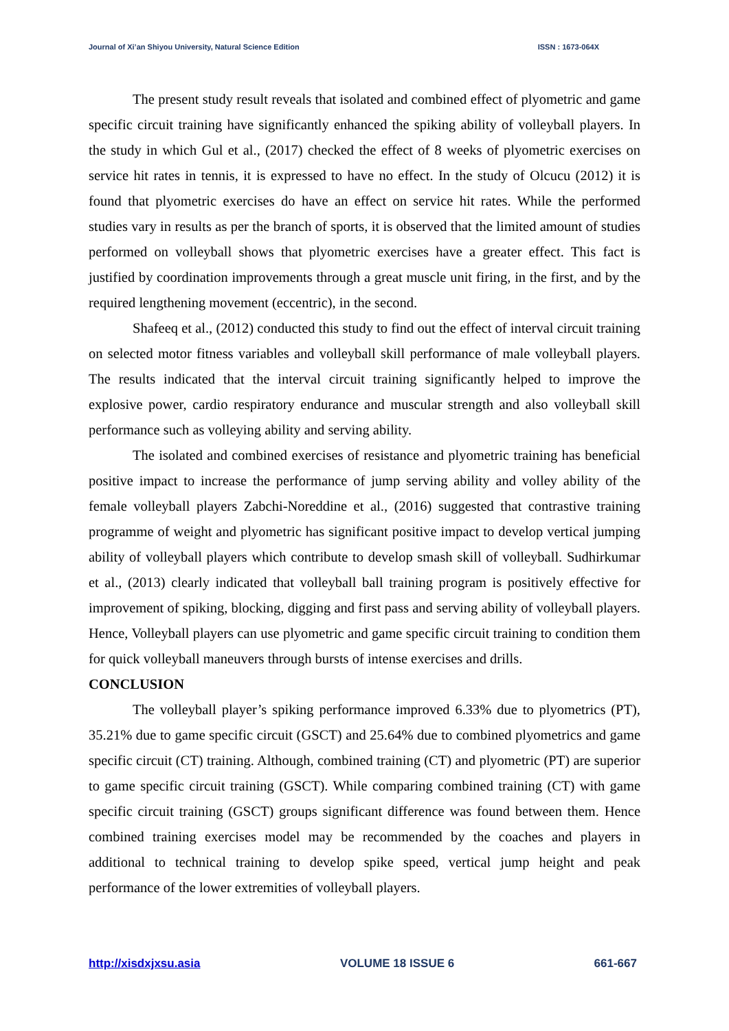Journal of Xi’an Shiyou University, Natural Science Edition ISSN : 1673-064X
The present study result reveals that isolated and combined effect of plyometric and game specific circuit training have significantly enhanced the spiking ability of volleyball players. In the study in which Gul et al., (2017) checked the effect of 8 weeks of plyometric exercises on service hit rates in tennis, it is expressed to have no effect. In the study of Olcucu (2012) it is found that plyometric exercises do have an effect on service hit rates. While the performed studies vary in results as per the branch of sports, it is observed that the limited amount of studies performed on volleyball shows that plyometric exercises have a greater effect. This fact is justified by coordination improvements through a great muscle unit firing, in the first, and by the required lengthening movement (eccentric), in the second.
Shafeeq et al., (2012) conducted this study to find out the effect of interval circuit training on selected motor fitness variables and volleyball skill performance of male volleyball players. The results indicated that the interval circuit training significantly helped to improve the explosive power, cardio respiratory endurance and muscular strength and also volleyball skill performance such as volleying ability and serving ability.
The isolated and combined exercises of resistance and plyometric training has beneficial positive impact to increase the performance of jump serving ability and volley ability of the female volleyball players Zabchi-Noreddine et al., (2016) suggested that contrastive training programme of weight and plyometric has significant positive impact to develop vertical jumping ability of volleyball players which contribute to develop smash skill of volleyball. Sudhirkumar et al., (2013) clearly indicated that volleyball ball training program is positively effective for improvement of spiking, blocking, digging and first pass and serving ability of volleyball players. Hence, Volleyball players can use plyometric and game specific circuit training to condition them for quick volleyball maneuvers through bursts of intense exercises and drills.
CONCLUSION
The volleyball player’s spiking performance improved 6.33% due to plyometrics (PT), 35.21% due to game specific circuit (GSCT) and 25.64% due to combined plyometrics and game specific circuit (CT) training. Although, combined training (CT) and plyometric (PT) are superior to game specific circuit training (GSCT). While comparing combined training (CT) with game specific circuit training (GSCT) groups significant difference was found between them. Hence combined training exercises model may be recommended by the coaches and players in additional to technical training to develop spike speed, vertical jump height and peak performance of the lower extremities of volleyball players.
http://xisdxjxsu.asia VOLUME 18 ISSUE 6 661-667